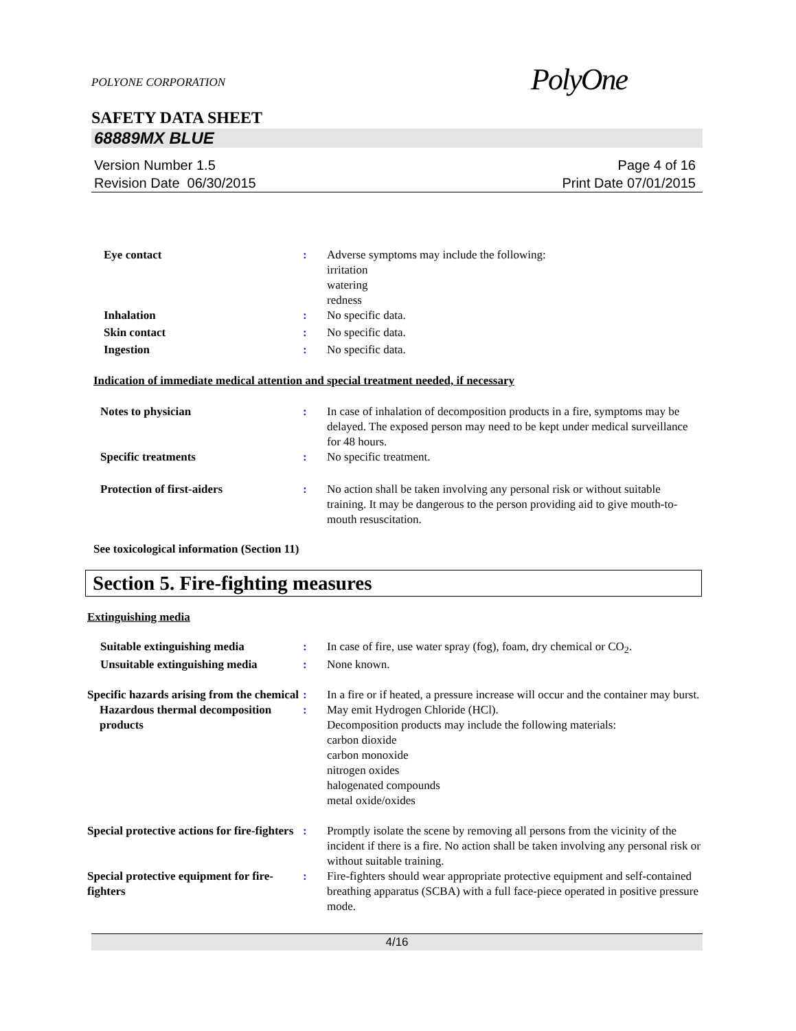POLYONE CORPORATION
PolyOne
SAFETY DATA SHEET
68889MX BLUE
Version Number 1.5
Revision Date 06/30/2015
Page 4 of 16
Print Date 07/01/2015
Eye contact : Adverse symptoms may include the following:
irritation
watering
redness
Inhalation : No specific data.
Skin contact : No specific data.
Ingestion : No specific data.
Indication of immediate medical attention and special treatment needed, if necessary
Notes to physician : In case of inhalation of decomposition products in a fire, symptoms may be delayed. The exposed person may need to be kept under medical surveillance for 48 hours.
Specific treatments : No specific treatment.
Protection of first-aiders : No action shall be taken involving any personal risk or without suitable training. It may be dangerous to the person providing aid to give mouth-to-mouth resuscitation.
See toxicological information (Section 11)
Section 5. Fire-fighting measures
Extinguishing media
Suitable extinguishing media : In case of fire, use water spray (fog), foam, dry chemical or CO<sub>2</sub>.
Unsuitable extinguishing media
: None known.
Specific hazards arising from the chemical
: In a fire or if heated, a pressure increase will occur and the container may burst.
Hazardous thermal decomposition products
: May emit Hydrogen Chloride (HCl).
Decomposition products may include the following materials:
carbon dioxide
carbon monoxide
nitrogen oxides
halogenated compounds
metal oxide/oxides
Special protective actions for fire-fighters
: Promptly isolate the scene by removing all persons from the vicinity of the incident if there is a fire. No action shall be taken involving any personal risk or without suitable training.
Special protective equipment for fire-fighters
: Fire-fighters should wear appropriate protective equipment and self-contained breathing apparatus (SCBA) with a full face-piece operated in positive pressure mode.
4/16